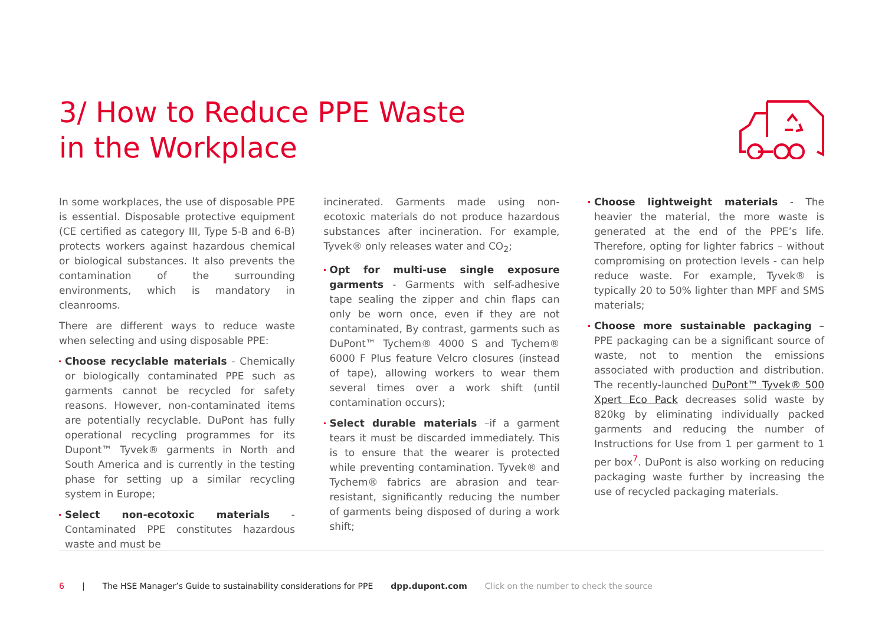3/ How to Reduce PPE Waste
in the Workplace
In some workplaces, the use of disposable PPE is essential. Disposable protective equipment (CE certified as category III, Type 5-B and 6-B) protects workers against hazardous chemical or biological substances. It also prevents the contamination of the surrounding environments, which is mandatory in cleanrooms.
There are different ways to reduce waste when selecting and using disposable PPE:
Choose recyclable materials - Chemically or biologically contaminated PPE such as garments cannot be recycled for safety reasons. However, non-contaminated items are potentially recyclable. DuPont has fully operational recycling programmes for its Dupont™ Tyvek® garments in North and South America and is currently in the testing phase for setting up a similar recycling system in Europe;
Select non-ecotoxic materials - Contaminated PPE constitutes hazardous waste and must be
incinerated. Garments made using non-ecotoxic materials do not produce hazardous substances after incineration. For example, Tyvek® only releases water and CO<sub>2</sub>;
Opt for multi-use single exposure garments - Garments with self-adhesive tape sealing the zipper and chin flaps can only be worn once, even if they are not contaminated, By contrast, garments such as DuPont™ Tychem® 4000 S and Tychem® 6000 F Plus feature Velcro closures (instead of tape), allowing workers to wear them several times over a work shift (until contamination occurs);
Select durable materials –if a garment tears it must be discarded immediately. This is to ensure that the wearer is protected while preventing contamination. Tyvek® and Tychem® fabrics are abrasion and tear-resistant, significantly reducing the number of garments being disposed of during a work shift;
Choose lightweight materials - The heavier the material, the more waste is generated at the end of the PPE’s life. Therefore, opting for lighter fabrics – without compromising on protection levels - can help reduce waste. For example, Tyvek® is typically 20 to 50% lighter than MPF and SMS materials;
Choose more sustainable packaging – PPE packaging can be a significant source of waste, not to mention the emissions associated with production and distribution. The recently-launched DuPont™ Tyvek® 500 Xpert Eco Pack decreases solid waste by 820kg by eliminating individually packed garments and reducing the number of Instructions for Use from 1 per garment to 1 per box<sup>7</sup>. DuPont is also working on reducing packaging waste further by increasing the use of recycled packaging materials.
6 | The HSE Manager’s Guide to sustainability considerations for PPE dpp.dupont.com Click on the number to check the source